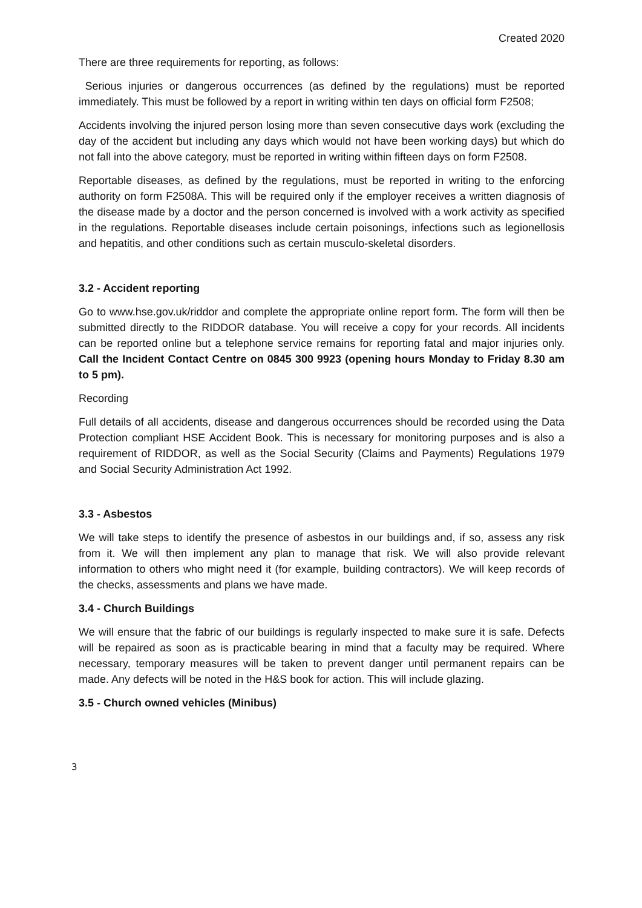Created 2020
There are three requirements for reporting, as follows:
Serious injuries or dangerous occurrences (as defined by the regulations) must be reported immediately. This must be followed by a report in writing within ten days on official form F2508;
Accidents involving the injured person losing more than seven consecutive days work (excluding the day of the accident but including any days which would not have been working days) but which do not fall into the above category, must be reported in writing within fifteen days on form F2508.
Reportable diseases, as defined by the regulations, must be reported in writing to the enforcing authority on form F2508A. This will be required only if the employer receives a written diagnosis of the disease made by a doctor and the person concerned is involved with a work activity as specified in the regulations. Reportable diseases include certain poisonings, infections such as legionellosis and hepatitis, and other conditions such as certain musculo-skeletal disorders.
3.2 - Accident reporting
Go to www.hse.gov.uk/riddor and complete the appropriate online report form. The form will then be submitted directly to the RIDDOR database. You will receive a copy for your records. All incidents can be reported online but a telephone service remains for reporting fatal and major injuries only. Call the Incident Contact Centre on 0845 300 9923 (opening hours Monday to Friday 8.30 am to 5 pm).
Recording
Full details of all accidents, disease and dangerous occurrences should be recorded using the Data Protection compliant HSE Accident Book. This is necessary for monitoring purposes and is also a requirement of RIDDOR, as well as the Social Security (Claims and Payments) Regulations 1979 and Social Security Administration Act 1992.
3.3 - Asbestos
We will take steps to identify the presence of asbestos in our buildings and, if so, assess any risk from it. We will then implement any plan to manage that risk. We will also provide relevant information to others who might need it (for example, building contractors). We will keep records of the checks, assessments and plans we have made.
3.4 - Church Buildings
We will ensure that the fabric of our buildings is regularly inspected to make sure it is safe. Defects will be repaired as soon as is practicable bearing in mind that a faculty may be required. Where necessary, temporary measures will be taken to prevent danger until permanent repairs can be made. Any defects will be noted in the H&S book for action. This will include glazing.
3.5 - Church owned vehicles (Minibus)
3